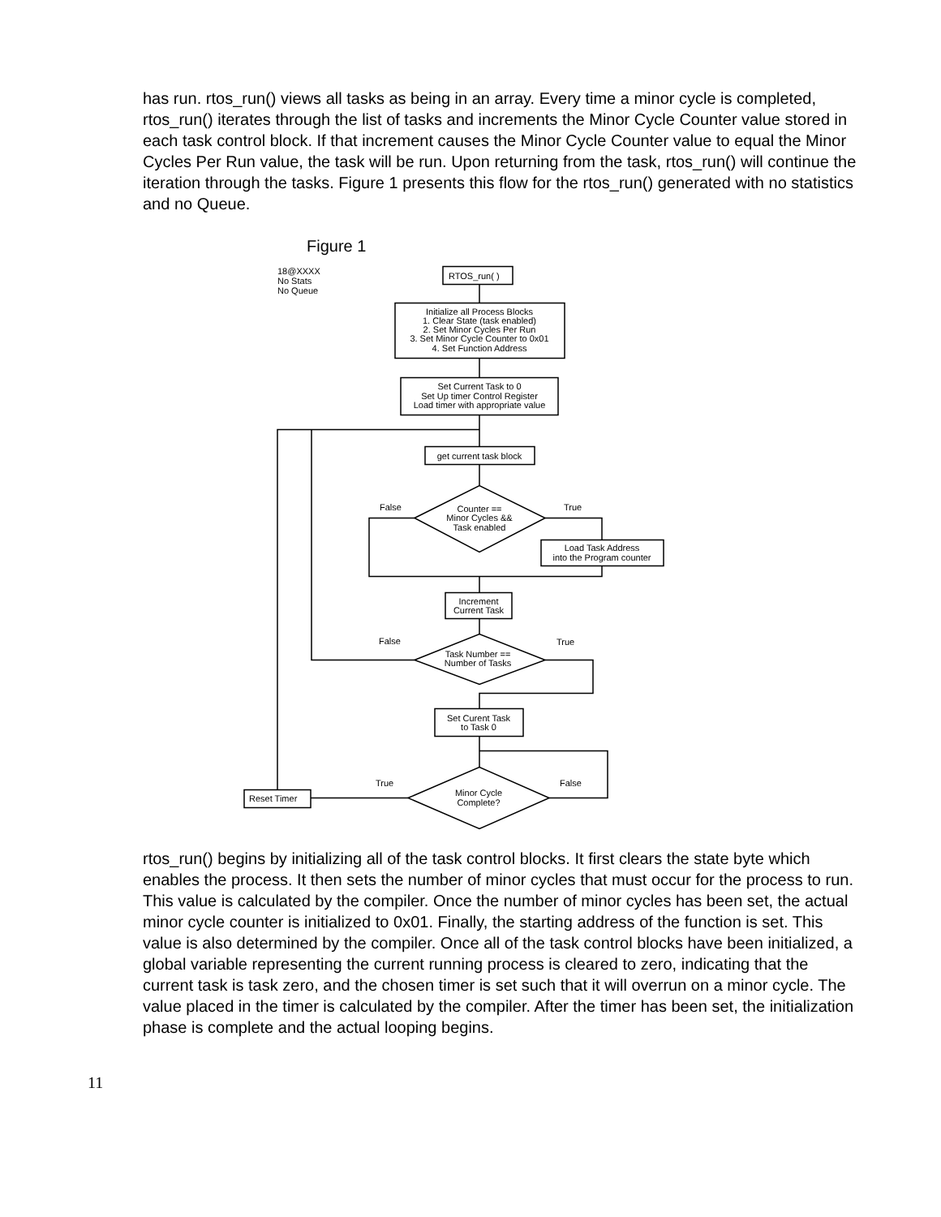has run. rtos_run() views all tasks as being in an array. Every time a minor cycle is completed, rtos_run() iterates through the list of tasks and increments the Minor Cycle Counter value stored in each task control block. If that increment causes the Minor Cycle Counter value to equal the Minor Cycles Per Run value, the task will be run. Upon returning from the task, rtos_run() will continue the iteration through the tasks. Figure 1 presents this flow for the rtos_run() generated with no statistics and no Queue.
Figure 1
18@XXXX
No Stats
No Queue
RTOS_run( )
Initialize all Process Blocks
1. Clear State (task enabled)
2. Set Minor Cycles Per Run
3. Set Minor Cycle Counter to 0x01
4. Set Function Address
Set Current Task to 0
Set Up timer Control Register
Load timer with appropriate value
get current task block
False
True
Counter ==
Minor Cycles &&
Task enabled
Load Task Address
into the Program counter
Increment
Current Task
False
True
Task Number ==
Number of Tasks
Set Curent Task
to Task 0
True
False
Minor Cycle
Complete?
Reset Timer
rtos_run() begins by initializing all of the task control blocks. It first clears the state byte which enables the process. It then sets the number of minor cycles that must occur for the process to run. This value is calculated by the compiler. Once the number of minor cycles has been set, the actual minor cycle counter is initialized to 0x01. Finally, the starting address of the function is set. This value is also determined by the compiler. Once all of the task control blocks have been initialized, a global variable representing the current running process is cleared to zero, indicating that the current task is task zero, and the chosen timer is set such that it will overrun on a minor cycle. The value placed in the timer is calculated by the compiler. After the timer has been set, the initialization phase is complete and the actual looping begins.
11